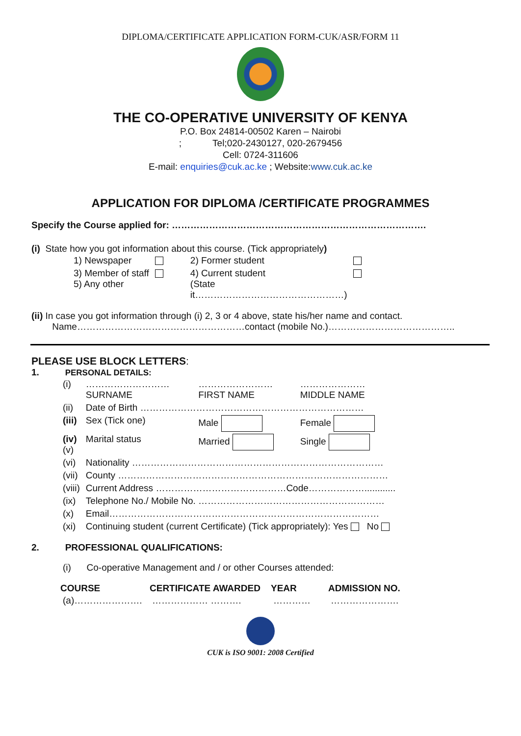DIPLOMA/CERTIFICATE APPLICATION FORM-CUK/ASR/FORM 11
THE CO-OPERATIVE UNIVERSITY OF KENYA
P.O. Box 24814-00502 Karen – Nairobi
; Tel;020-2430127, 020-2679456
Cell: 0724-311606
E-mail: enquiries@cuk.ac.ke ; Website:www.cuk.ac.ke
APPLICATION FOR DIPLOMA /CERTIFICATE PROGRAMMES
Specify the Course applied for: ……………………………………………………………………….
(i) State how you got information about this course. (Tick appropriately)
| 1) Newspaper | | 2) Former student | |
| 3) Member of staff 5) Any other | | 4) Current student (State it…………………………………………) | |
(ii) In case you got information through (i) 2, 3 or 4 above, state his/her name and contact.
Name………………………………………………contact (mobile No.)…………………………………..
PLEASE USE BLOCK LETTERS:
1. PERSONAL DETAILS:
| (i) | ……………………… SURNAME | …………………… FIRST NAME | ………………… MIDDLE NAME |
| (ii) | Date of Birth ……………………………………………………………… | | |
| (iii) | Sex (Tick one) | Male | Female |
| (iv) (v) | Marital status | Married | Single |
| (vi) | Nationality ……………………………………………………………………… | | |
| (vii) | County …………………………………………………………………………… | | |
| (viii) | Current Address ……………………………………Code………………............ | | |
| (ix) | Telephone No./ Mobile No. …………………………………………………… | | |
| (x) | Email…………………………………………………………………………… | | |
| (xi) | Continuing student (current Certificate) (Tick appropriately): Yes No | | |
2. PROFESSIONAL QUALIFICATIONS:
(i) Co-operative Management and / or other Courses attended:
| COURSE | CERTIFICATE AWARDED | YEAR | ADMISSION NO. |
| --- | --- | --- | --- |
| (a)…………………. | ……………… ………. | ………… | …………………. |
CUK is ISO 9001: 2008 Certified